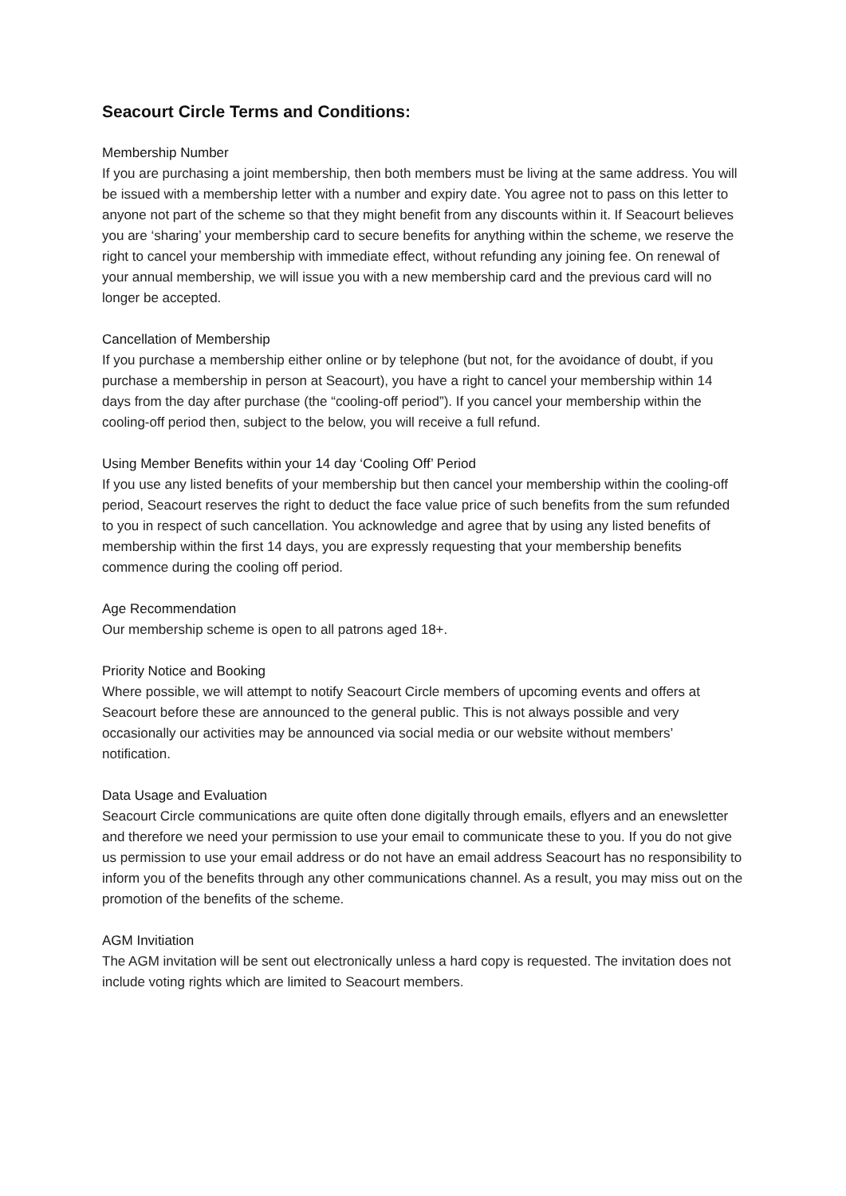Seacourt Circle Terms and Conditions:
Membership Number
If you are purchasing a joint membership, then both members must be living at the same address. You will be issued with a membership letter with a number and expiry date. You agree not to pass on this letter to anyone not part of the scheme so that they might benefit from any discounts within it. If Seacourt believes you are ‘sharing’ your membership card to secure benefits for anything within the scheme, we reserve the right to cancel your membership with immediate effect, without refunding any joining fee. On renewal of your annual membership, we will issue you with a new membership card and the previous card will no longer be accepted.
Cancellation of Membership
If you purchase a membership either online or by telephone (but not, for the avoidance of doubt, if you purchase a membership in person at Seacourt), you have a right to cancel your membership within 14 days from the day after purchase (the “cooling-off period”). If you cancel your membership within the cooling-off period then, subject to the below, you will receive a full refund.
Using Member Benefits within your 14 day ‘Cooling Off’ Period
If you use any listed benefits of your membership but then cancel your membership within the cooling-off period, Seacourt reserves the right to deduct the face value price of such benefits from the sum refunded to you in respect of such cancellation. You acknowledge and agree that by using any listed benefits of membership within the first 14 days, you are expressly requesting that your membership benefits commence during the cooling off period.
Age Recommendation
Our membership scheme is open to all patrons aged 18+.
Priority Notice and Booking
Where possible, we will attempt to notify Seacourt Circle members of upcoming events and offers at Seacourt before these are announced to the general public. This is not always possible and very occasionally our activities may be announced via social media or our website without members’ notification.
Data Usage and Evaluation
Seacourt Circle communications are quite often done digitally through emails, eflyers and an enewsletter and therefore we need your permission to use your email to communicate these to you. If you do not give us permission to use your email address or do not have an email address Seacourt has no responsibility to inform you of the benefits through any other communications channel. As a result, you may miss out on the promotion of the benefits of the scheme.
AGM Invitiation
The AGM invitation will be sent out electronically unless a hard copy is requested. The invitation does not include voting rights which are limited to Seacourt members.